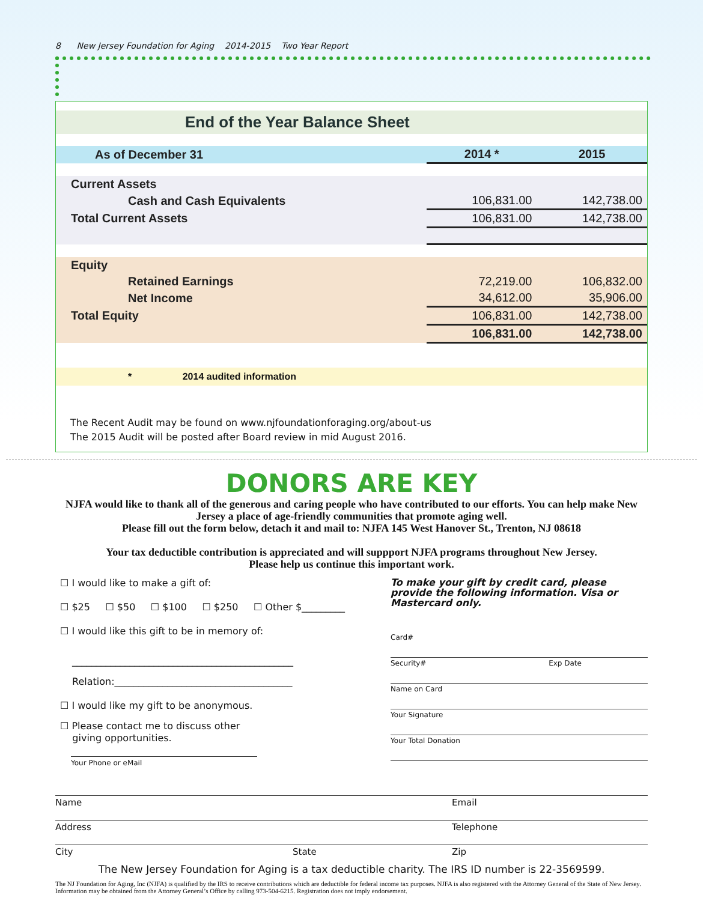8 New Jersey Foundation for Aging 2014-2015 Two Year Report
End of the Year Balance Sheet
| As of December 31 | 2014 * | 2015 |
| Current Assets | | |
| Cash and Cash Equivalents | 106,831.00 | 142,738.00 |
| Total Current Assets | 106,831.00 | 142,738.00 |
| Equity | | |
| Retained Earnings | 72,219.00 | 106,832.00 |
| Net Income | 34,612.00 | 35,906.00 |
| Total Equity | 106,831.00 | 142,738.00 |
| | 106,831.00 | 142,738.00 |
* 2014 audited information
The Recent Audit may be found on www.njfoundationforaging.org/about-us
The 2015 Audit will be posted after Board review in mid August 2016.
DONORS ARE KEY
NJFA would like to thank all of the generous and caring people who have contributed to our efforts. You can help make New Jersey a place of age-friendly communities that promote aging well.
Please fill out the form below, detach it and mail to: NJFA 145 West Hanover St., Trenton, NJ 08618
Your tax deductible contribution is appreciated and will suppport NJFA programs throughout New Jersey.
Please help us continue this important work.
☐ I would like to make a gift of:
☐ $25 ☐ $50 ☐ $100 ☐ $250 ☐ Other $_________
☐ I would like this gift to be in memory of:
______________________________________________
Relation:_____________________________________
☐ I would like my gift to be anonymous.
☐ Please contact me to discuss other
giving opportunities.
Your Phone or eMail
To make your gift by credit card, please provide the following information. Visa or Mastercard only.
Card#
Security# Exp Date
Name on Card
Your Signature
Your Total Donation
Name Email
Address Telephone
City State Zip
The New Jersey Foundation for Aging is a tax deductible charity. The IRS ID number is 22-3569599.
The NJ Foundation for Aging, Inc (NJFA) is qualified by the IRS to receive contributions which are deductible for federal income tax purposes. NJFA is also registered with the Attorney General of the State of New Jersey. Information may be obtained from the Attorney General’s Office by calling 973-504-6215. Registration does not imply endorsement.